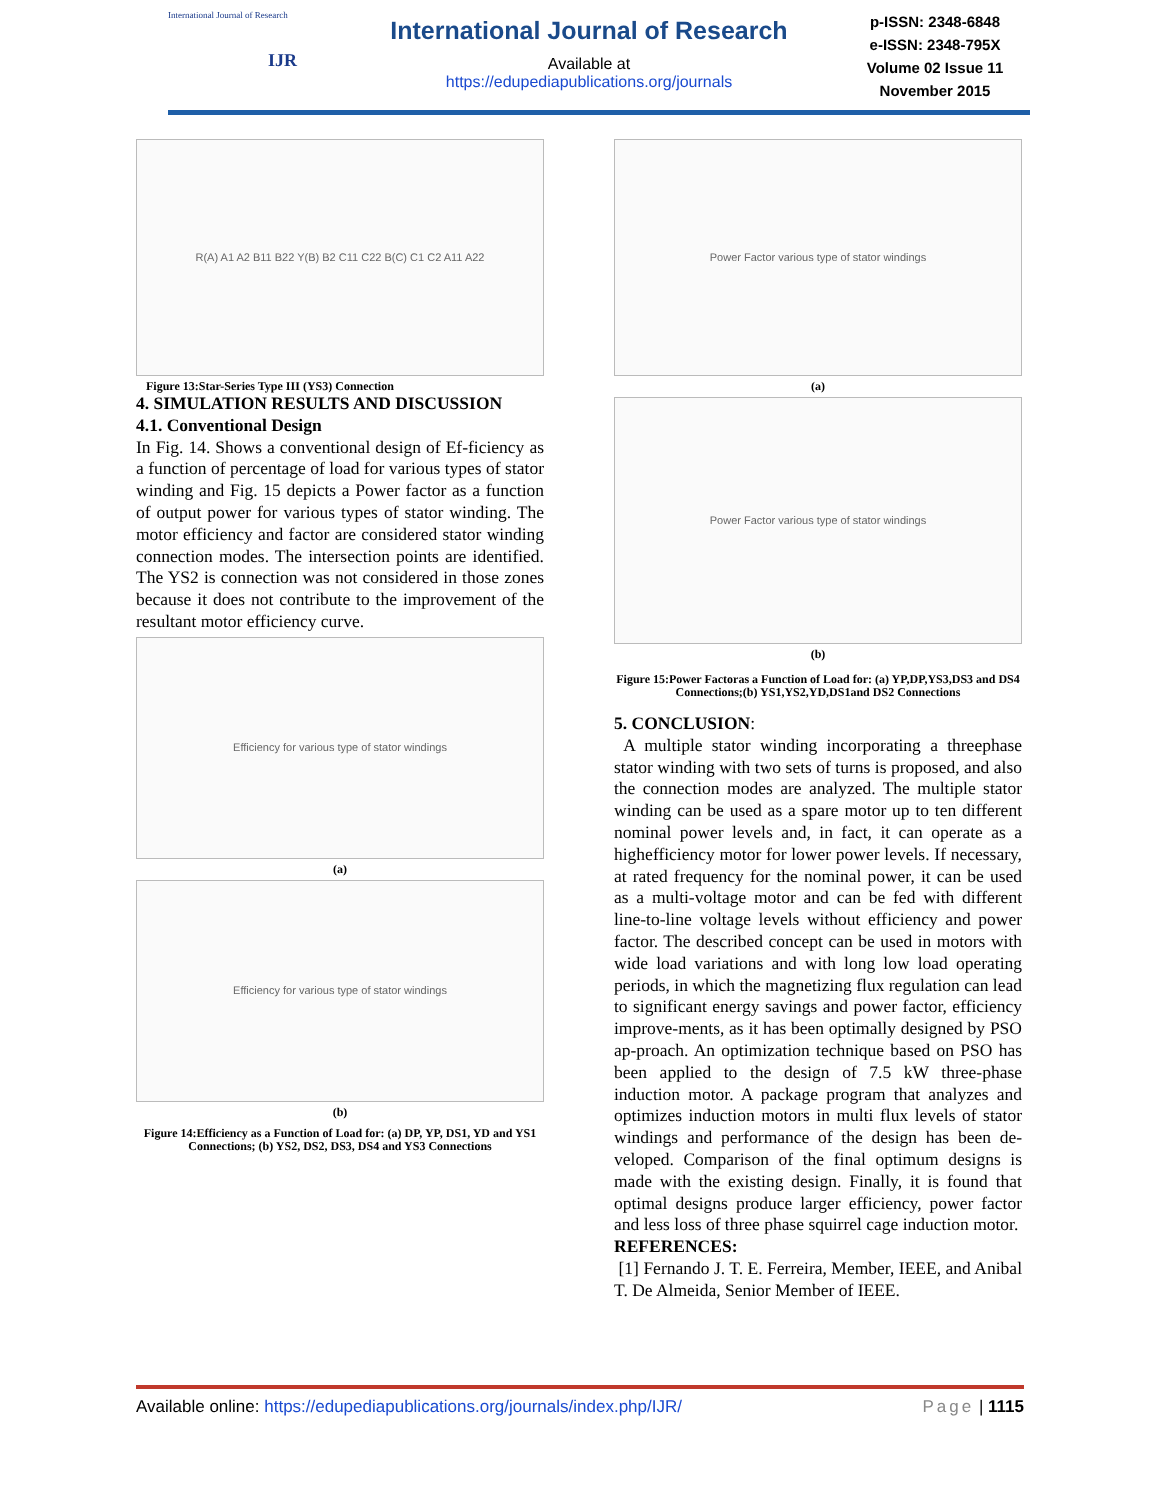International Journal of Research
IJR
International Journal of Research
Available at
https://edupediapublications.org/journals
p-ISSN: 2348-6848
e-ISSN: 2348-795X
Volume 02 Issue 11
November 2015
R(A) A1 A2 B11 B22 Y(B) B2 C11 C22 B(C) C1 C2 A11 A22
Figure 13:Star-Series Type III (YS3) Connection
4. SIMULATION RESULTS AND DISCUSSION
4.1. Conventional Design
In Fig. 14. Shows a conventional design of Ef-ficiency as a function of percentage of load for various types of stator winding and Fig. 15 depicts a Power factor as a function of output power for various types of stator winding. The motor efficiency and factor are considered stator winding connection modes. The intersection points are identified. The YS2 is connection was not considered in those zones because it does not contribute to the improvement of the resultant motor efficiency curve.
Efficiency for various type of stator windings
(a)
Efficiency for various type of stator windings
(b)
Figure 14:Efficiency as a Function of Load for: (a) DP, YP, DS1, YD and YS1 Connections; (b) YS2, DS2, DS3, DS4 and YS3 Connections
Power Factor various type of stator windings
(a)
Power Factor various type of stator windings
(b)
Figure 15:Power Factoras a Function of Load for: (a) YP,DP,YS3,DS3 and DS4 Connections;(b) YS1,YS2,YD,DS1and DS2 Connections
5. CONCLUSION:
A multiple stator winding incorporating a threephase stator winding with two sets of turns is proposed, and also the connection modes are analyzed. The multiple stator winding can be used as a spare motor up to ten different nominal power levels and, in fact, it can operate as a highefficiency motor for lower power levels. If necessary, at rated frequency for the nominal power, it can be used as a multi-voltage motor and can be fed with different line-to-line voltage levels without efficiency and power factor. The described concept can be used in motors with wide load variations and with long low load operating periods, in which the magnetizing flux regulation can lead to significant energy savings and power factor, efficiency improve-ments, as it has been optimally designed by PSO ap-proach. An optimization technique based on PSO has been applied to the design of 7.5 kW three-phase induction motor. A package program that analyzes and optimizes induction motors in multi flux levels of stator windings and performance of the design has been de-veloped. Comparison of the final optimum designs is made with the existing design. Finally, it is found that optimal designs produce larger efficiency, power factor and less loss of three phase squirrel cage induction motor.
REFERENCES:
[1] Fernando J. T. E. Ferreira, Member, IEEE, and Anibal T. De Almeida, Senior Member of IEEE.
Available online: https://edupediapublications.org/journals/index.php/IJR/ Page | 1115